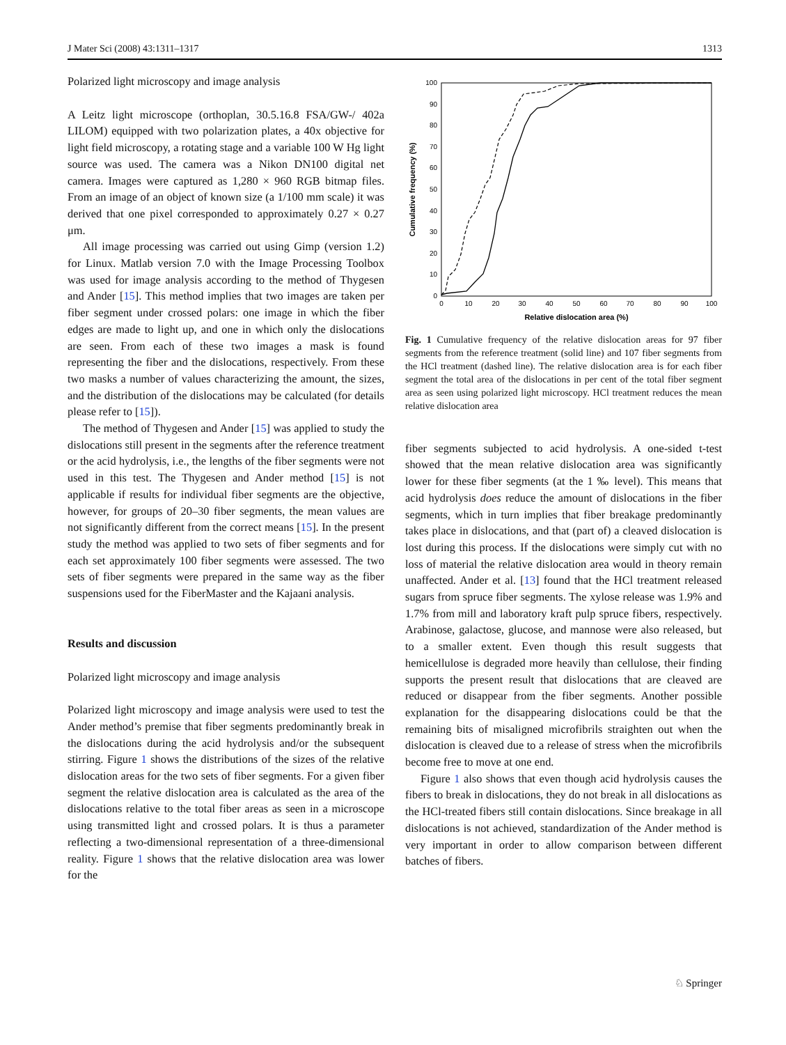J Mater Sci (2008) 43:1311–1317 1313
Polarized light microscopy and image analysis
A Leitz light microscope (orthoplan, 30.5.16.8 FSA/GW-/ 402a LILOM) equipped with two polarization plates, a 40x objective for light field microscopy, a rotating stage and a variable 100 W Hg light source was used. The camera was a Nikon DN100 digital net camera. Images were captured as 1,280 × 960 RGB bitmap files. From an image of an object of known size (a 1/100 mm scale) it was derived that one pixel corresponded to approximately 0.27 × 0.27 μm.
All image processing was carried out using Gimp (version 1.2) for Linux. Matlab version 7.0 with the Image Processing Toolbox was used for image analysis according to the method of Thygesen and Ander [15]. This method implies that two images are taken per fiber segment under crossed polars: one image in which the fiber edges are made to light up, and one in which only the dislocations are seen. From each of these two images a mask is found representing the fiber and the dislocations, respectively. From these two masks a number of values characterizing the amount, the sizes, and the distribution of the dislocations may be calculated (for details please refer to [15]).
The method of Thygesen and Ander [15] was applied to study the dislocations still present in the segments after the reference treatment or the acid hydrolysis, i.e., the lengths of the fiber segments were not used in this test. The Thygesen and Ander method [15] is not applicable if results for individual fiber segments are the objective, however, for groups of 20–30 fiber segments, the mean values are not significantly different from the correct means [15]. In the present study the method was applied to two sets of fiber segments and for each set approximately 100 fiber segments were assessed. The two sets of fiber segments were prepared in the same way as the fiber suspensions used for the FiberMaster and the Kajaani analysis.
Results and discussion
Polarized light microscopy and image analysis
Polarized light microscopy and image analysis were used to test the Ander method’s premise that fiber segments predominantly break in the dislocations during the acid hydrolysis and/or the subsequent stirring. Figure 1 shows the distributions of the sizes of the relative dislocation areas for the two sets of fiber segments. For a given fiber segment the relative dislocation area is calculated as the area of the dislocations relative to the total fiber areas as seen in a microscope using transmitted light and crossed polars. It is thus a parameter reflecting a two-dimensional representation of a three-dimensional reality. Figure 1 shows that the relative dislocation area was lower for the
0
10
20
30
40
50
60
70
80
90
100
0
10
20
30
40
50
60
70
80
90
100
Relative dislocation area (%)
Cumulative frequency (%)
Fig. 1 Cumulative frequency of the relative dislocation areas for 97 fiber segments from the reference treatment (solid line) and 107 fiber segments from the HCl treatment (dashed line). The relative dislocation area is for each fiber segment the total area of the dislocations in per cent of the total fiber segment area as seen using polarized light microscopy. HCl treatment reduces the mean relative dislocation area
fiber segments subjected to acid hydrolysis. A one-sided t-test showed that the mean relative dislocation area was significantly lower for these fiber segments (at the 1 ‰ level). This means that acid hydrolysis does reduce the amount of dislocations in the fiber segments, which in turn implies that fiber breakage predominantly takes place in dislocations, and that (part of) a cleaved dislocation is lost during this process. If the dislocations were simply cut with no loss of material the relative dislocation area would in theory remain unaffected. Ander et al. [13] found that the HCl treatment released sugars from spruce fiber segments. The xylose release was 1.9% and 1.7% from mill and laboratory kraft pulp spruce fibers, respectively. Arabinose, galactose, glucose, and mannose were also released, but to a smaller extent. Even though this result suggests that hemicellulose is degraded more heavily than cellulose, their finding supports the present result that dislocations that are cleaved are reduced or disappear from the fiber segments. Another possible explanation for the disappearing dislocations could be that the remaining bits of misaligned microfibrils straighten out when the dislocation is cleaved due to a release of stress when the microfibrils become free to move at one end.
Figure 1 also shows that even though acid hydrolysis causes the fibers to break in dislocations, they do not break in all dislocations as the HCl-treated fibers still contain dislocations. Since breakage in all dislocations is not achieved, standardization of the Ander method is very important in order to allow comparison between different batches of fibers.
♘ Springer